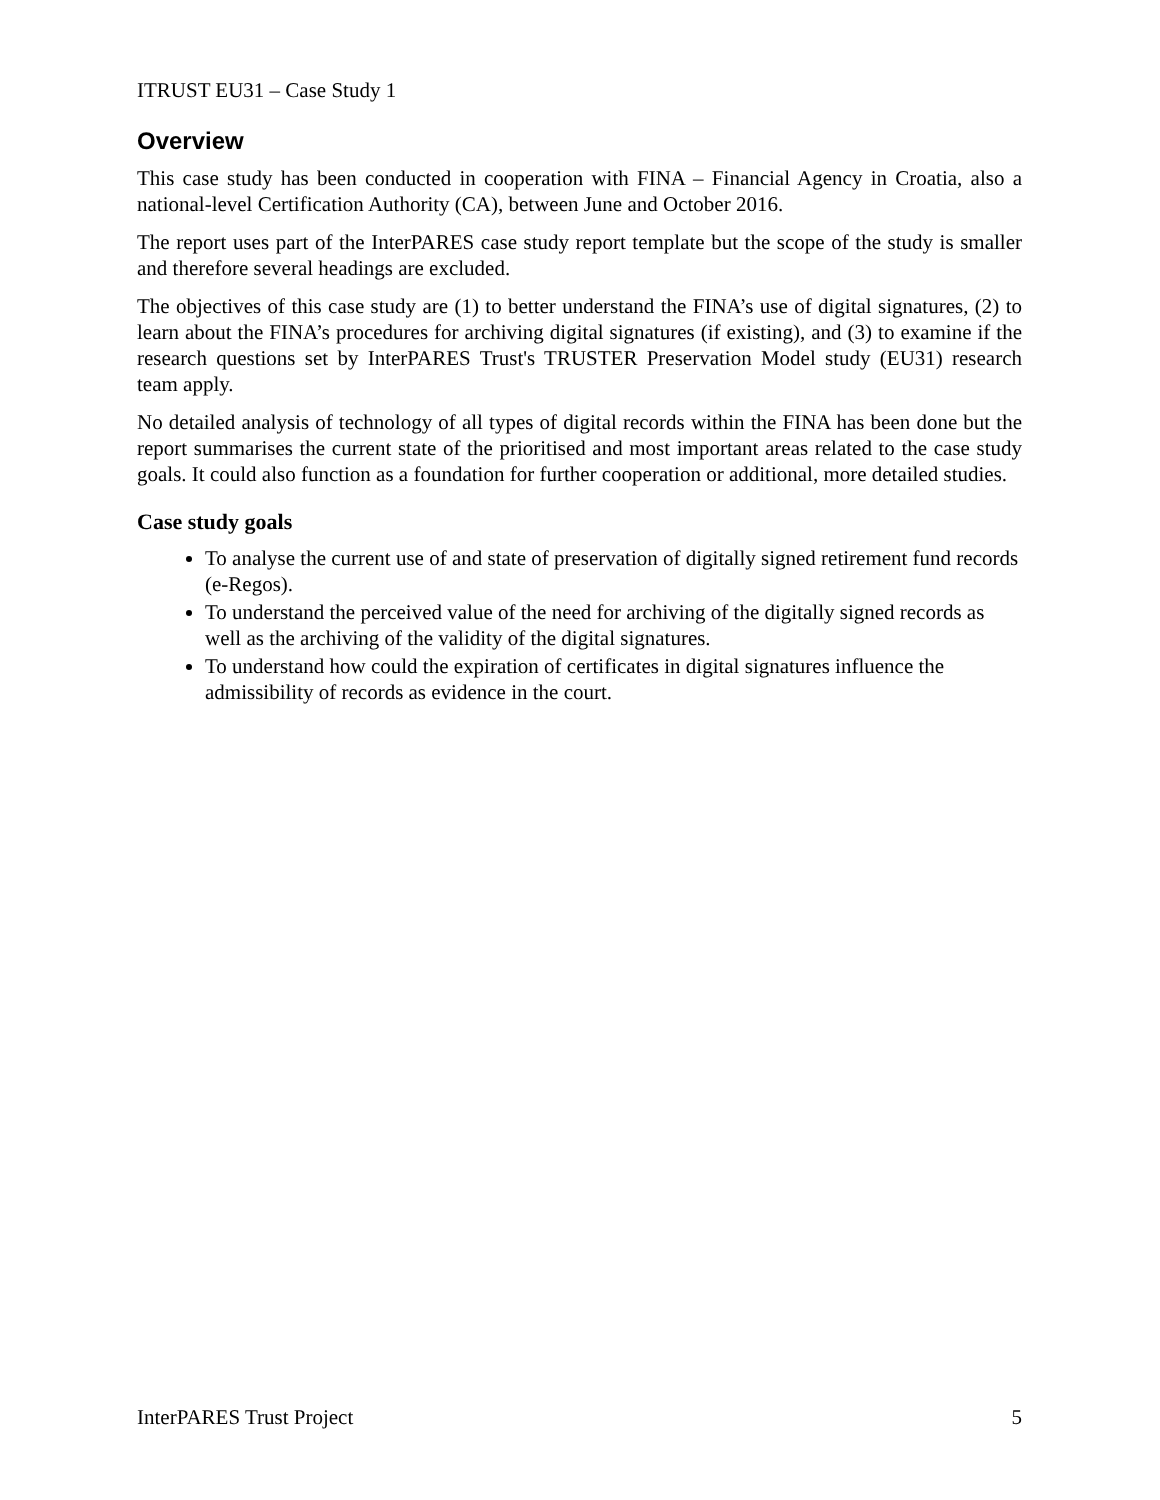ITRUST EU31 – Case Study 1
Overview
This case study has been conducted in cooperation with FINA – Financial Agency in Croatia, also a national-level Certification Authority (CA), between June and October 2016.
The report uses part of the InterPARES case study report template but the scope of the study is smaller and therefore several headings are excluded.
The objectives of this case study are (1) to better understand the FINA’s use of digital signatures, (2) to learn about the FINA’s procedures for archiving digital signatures (if existing), and (3) to examine if the research questions set by InterPARES Trust's TRUSTER Preservation Model study (EU31) research team apply.
No detailed analysis of technology of all types of digital records within the FINA has been done but the report summarises the current state of the prioritised and most important areas related to the case study goals. It could also function as a foundation for further cooperation or additional, more detailed studies.
Case study goals
To analyse the current use of and state of preservation of digitally signed retirement fund records (e-Regos).
To understand the perceived value of the need for archiving of the digitally signed records as well as the archiving of the validity of the digital signatures.
To understand how could the expiration of certificates in digital signatures influence the admissibility of records as evidence in the court.
InterPARES Trust Project 5